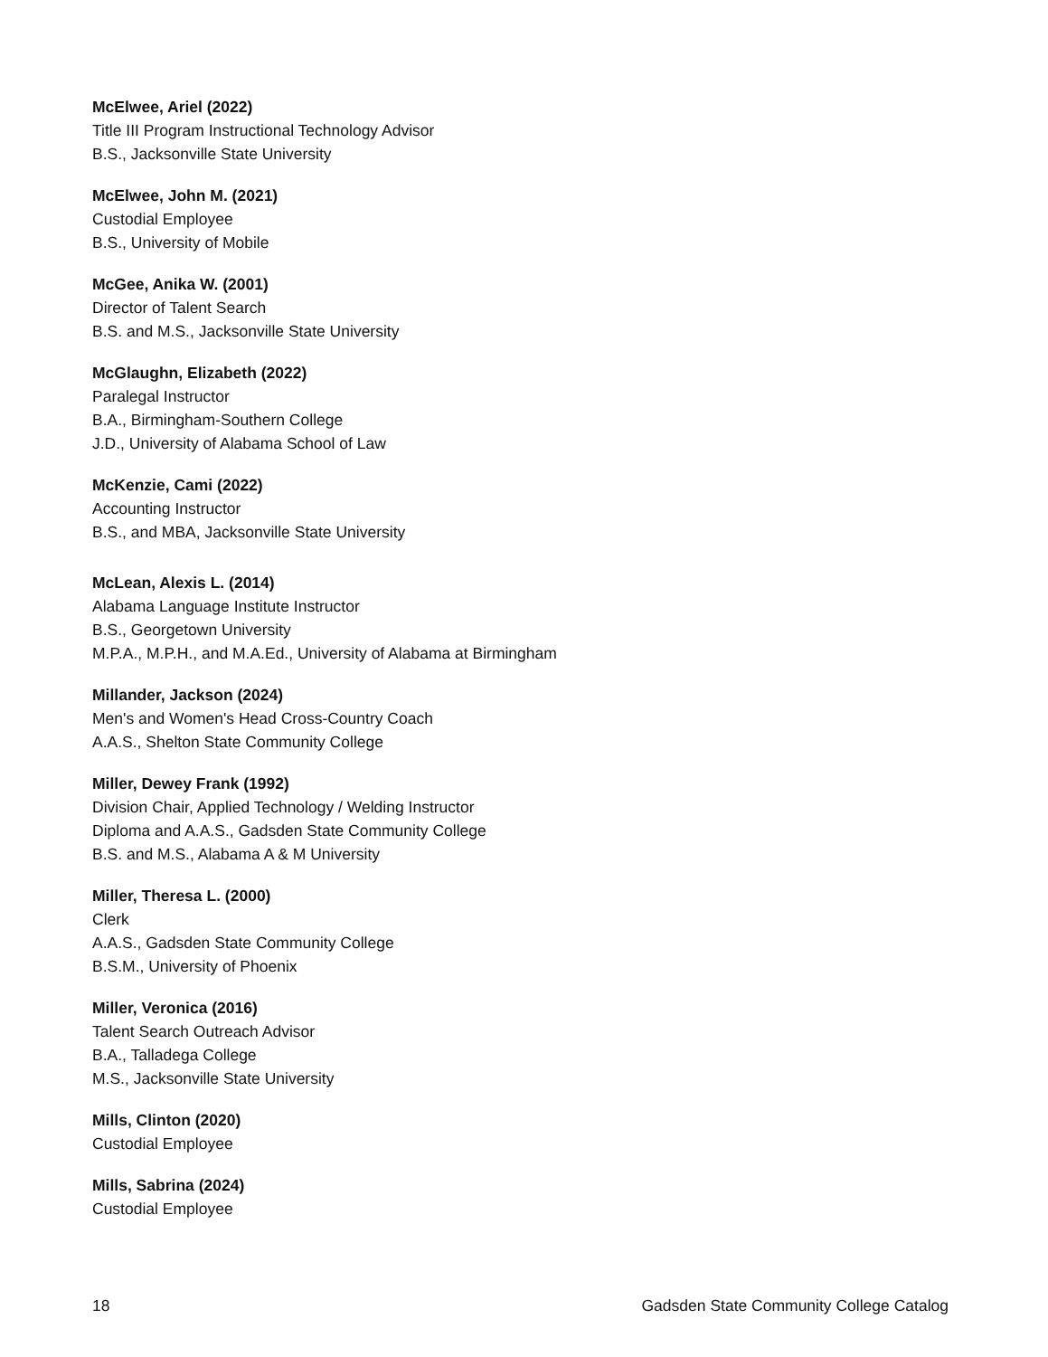McElwee, Ariel (2022)
Title III Program Instructional Technology Advisor
B.S., Jacksonville State University
McElwee, John M. (2021)
Custodial Employee
B.S., University of Mobile
McGee, Anika W. (2001)
Director of Talent Search
B.S. and M.S., Jacksonville State University
McGlaughn, Elizabeth (2022)
Paralegal Instructor
B.A., Birmingham-Southern College
J.D., University of Alabama School of Law
McKenzie, Cami (2022)
Accounting Instructor
B.S., and MBA, Jacksonville State University
McLean, Alexis L. (2014)
Alabama Language Institute Instructor
B.S., Georgetown University
M.P.A., M.P.H., and M.A.Ed., University of Alabama at Birmingham
Millander, Jackson (2024)
Men's and Women's Head Cross-Country Coach
A.A.S., Shelton State Community College
Miller, Dewey Frank (1992)
Division Chair, Applied Technology / Welding Instructor
Diploma and A.A.S., Gadsden State Community College
B.S. and M.S., Alabama A & M University
Miller, Theresa L. (2000)
Clerk
A.A.S., Gadsden State Community College
B.S.M., University of Phoenix
Miller, Veronica (2016)
Talent Search Outreach Advisor
B.A., Talladega College
M.S., Jacksonville State University
Mills, Clinton (2020)
Custodial Employee
Mills, Sabrina (2024)
Custodial Employee
18 Gadsden State Community College Catalog